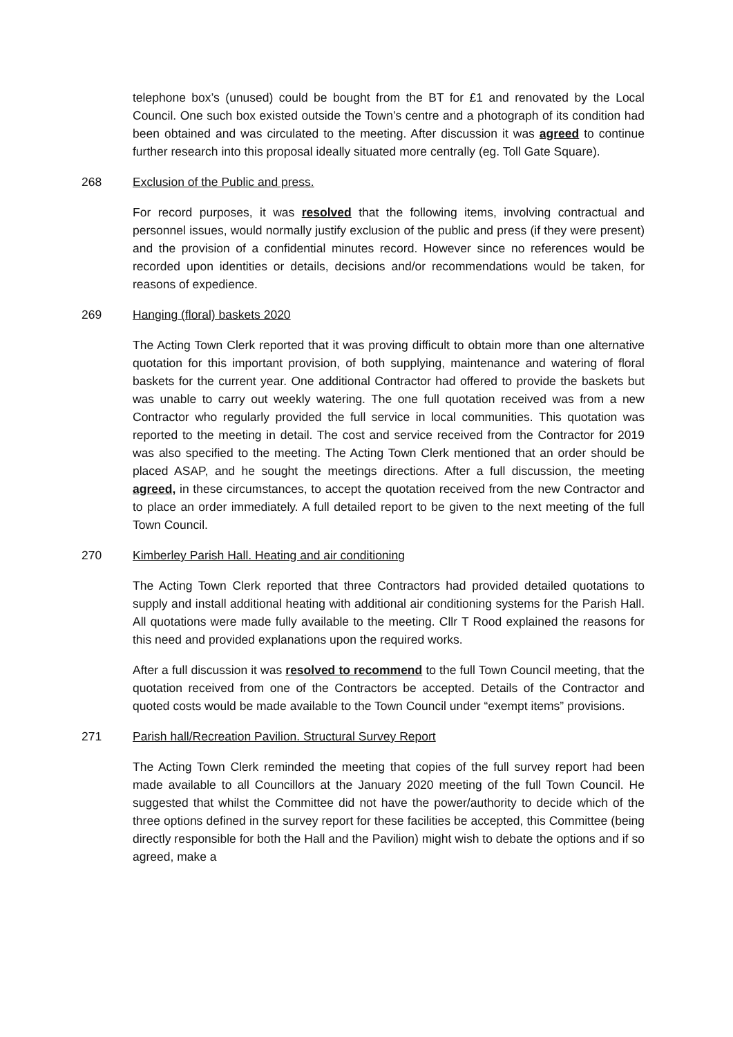telephone box’s (unused) could be bought from the BT for £1 and renovated by the Local Council. One such box existed outside the Town’s centre and a photograph of its condition had been obtained and was circulated to the meeting. After discussion it was agreed to continue further research into this proposal ideally situated more centrally (eg. Toll Gate Square).
268 Exclusion of the Public and press.
For record purposes, it was resolved that the following items, involving contractual and personnel issues, would normally justify exclusion of the public and press (if they were present) and the provision of a confidential minutes record. However since no references would be recorded upon identities or details, decisions and/or recommendations would be taken, for reasons of expedience.
269 Hanging (floral) baskets 2020
The Acting Town Clerk reported that it was proving difficult to obtain more than one alternative quotation for this important provision, of both supplying, maintenance and watering of floral baskets for the current year. One additional Contractor had offered to provide the baskets but was unable to carry out weekly watering. The one full quotation received was from a new Contractor who regularly provided the full service in local communities. This quotation was reported to the meeting in detail. The cost and service received from the Contractor for 2019 was also specified to the meeting. The Acting Town Clerk mentioned that an order should be placed ASAP, and he sought the meetings directions. After a full discussion, the meeting agreed, in these circumstances, to accept the quotation received from the new Contractor and to place an order immediately. A full detailed report to be given to the next meeting of the full Town Council.
270 Kimberley Parish Hall. Heating and air conditioning
The Acting Town Clerk reported that three Contractors had provided detailed quotations to supply and install additional heating with additional air conditioning systems for the Parish Hall. All quotations were made fully available to the meeting. Cllr T Rood explained the reasons for this need and provided explanations upon the required works.
After a full discussion it was resolved to recommend to the full Town Council meeting, that the quotation received from one of the Contractors be accepted. Details of the Contractor and quoted costs would be made available to the Town Council under “exempt items” provisions.
271 Parish hall/Recreation Pavilion. Structural Survey Report
The Acting Town Clerk reminded the meeting that copies of the full survey report had been made available to all Councillors at the January 2020 meeting of the full Town Council. He suggested that whilst the Committee did not have the power/authority to decide which of the three options defined in the survey report for these facilities be accepted, this Committee (being directly responsible for both the Hall and the Pavilion) might wish to debate the options and if so agreed, make a